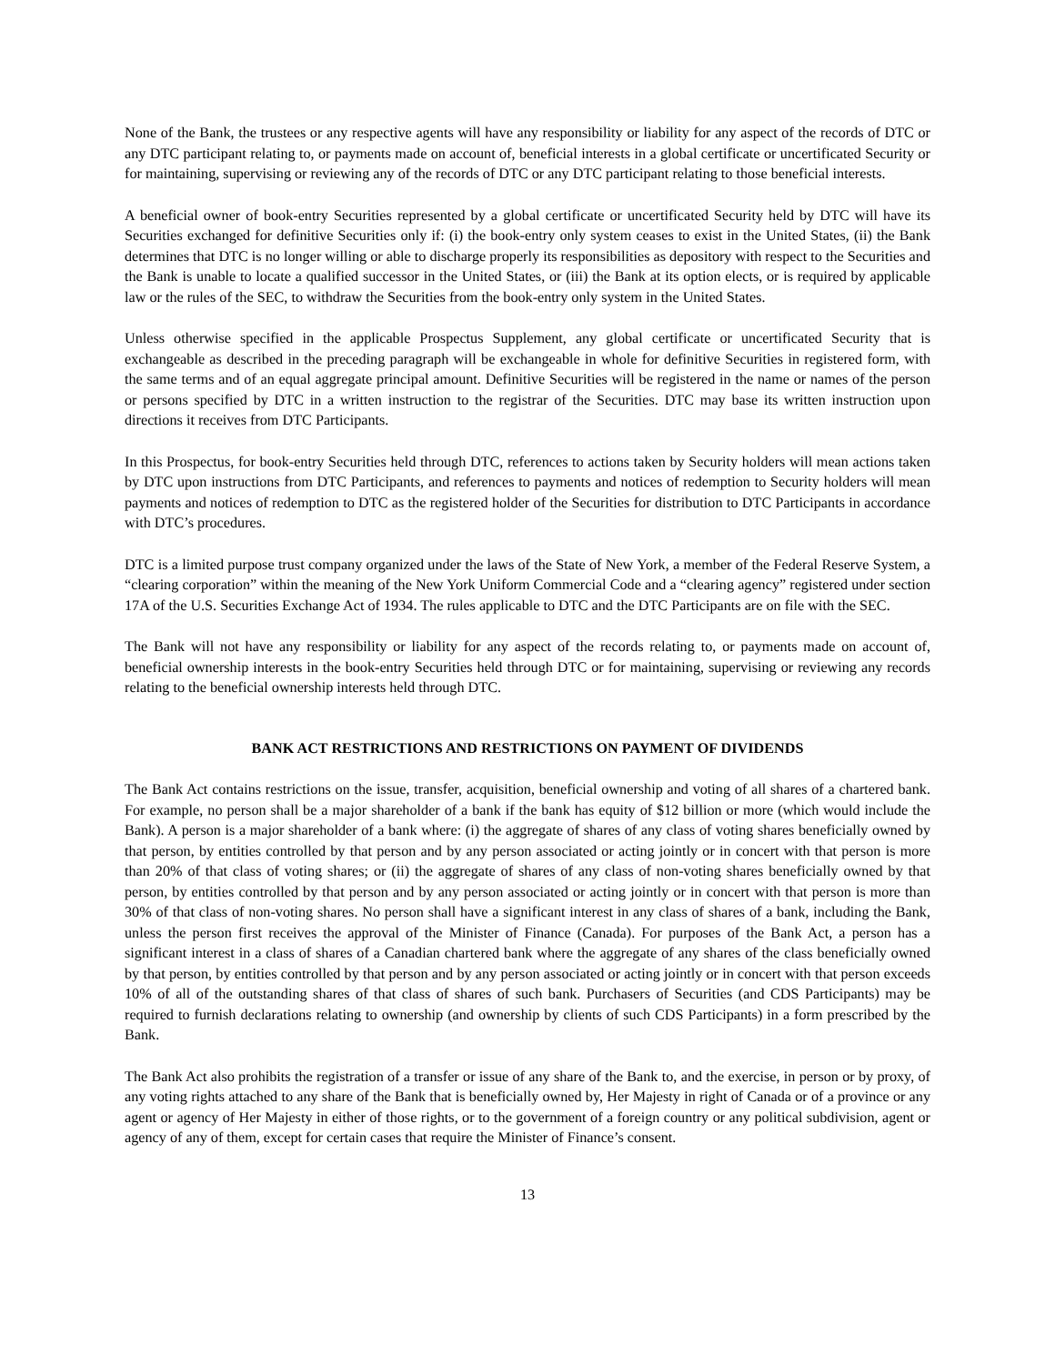None of the Bank, the trustees or any respective agents will have any responsibility or liability for any aspect of the records of DTC or any DTC participant relating to, or payments made on account of, beneficial interests in a global certificate or uncertificated Security or for maintaining, supervising or reviewing any of the records of DTC or any DTC participant relating to those beneficial interests.
A beneficial owner of book-entry Securities represented by a global certificate or uncertificated Security held by DTC will have its Securities exchanged for definitive Securities only if: (i) the book-entry only system ceases to exist in the United States, (ii) the Bank determines that DTC is no longer willing or able to discharge properly its responsibilities as depository with respect to the Securities and the Bank is unable to locate a qualified successor in the United States, or (iii) the Bank at its option elects, or is required by applicable law or the rules of the SEC, to withdraw the Securities from the book-entry only system in the United States.
Unless otherwise specified in the applicable Prospectus Supplement, any global certificate or uncertificated Security that is exchangeable as described in the preceding paragraph will be exchangeable in whole for definitive Securities in registered form, with the same terms and of an equal aggregate principal amount. Definitive Securities will be registered in the name or names of the person or persons specified by DTC in a written instruction to the registrar of the Securities. DTC may base its written instruction upon directions it receives from DTC Participants.
In this Prospectus, for book-entry Securities held through DTC, references to actions taken by Security holders will mean actions taken by DTC upon instructions from DTC Participants, and references to payments and notices of redemption to Security holders will mean payments and notices of redemption to DTC as the registered holder of the Securities for distribution to DTC Participants in accordance with DTC’s procedures.
DTC is a limited purpose trust company organized under the laws of the State of New York, a member of the Federal Reserve System, a “clearing corporation” within the meaning of the New York Uniform Commercial Code and a “clearing agency” registered under section 17A of the U.S. Securities Exchange Act of 1934. The rules applicable to DTC and the DTC Participants are on file with the SEC.
The Bank will not have any responsibility or liability for any aspect of the records relating to, or payments made on account of, beneficial ownership interests in the book-entry Securities held through DTC or for maintaining, supervising or reviewing any records relating to the beneficial ownership interests held through DTC.
BANK ACT RESTRICTIONS AND RESTRICTIONS ON PAYMENT OF DIVIDENDS
The Bank Act contains restrictions on the issue, transfer, acquisition, beneficial ownership and voting of all shares of a chartered bank. For example, no person shall be a major shareholder of a bank if the bank has equity of $12 billion or more (which would include the Bank). A person is a major shareholder of a bank where: (i) the aggregate of shares of any class of voting shares beneficially owned by that person, by entities controlled by that person and by any person associated or acting jointly or in concert with that person is more than 20% of that class of voting shares; or (ii) the aggregate of shares of any class of non-voting shares beneficially owned by that person, by entities controlled by that person and by any person associated or acting jointly or in concert with that person is more than 30% of that class of non-voting shares. No person shall have a significant interest in any class of shares of a bank, including the Bank, unless the person first receives the approval of the Minister of Finance (Canada). For purposes of the Bank Act, a person has a significant interest in a class of shares of a Canadian chartered bank where the aggregate of any shares of the class beneficially owned by that person, by entities controlled by that person and by any person associated or acting jointly or in concert with that person exceeds 10% of all of the outstanding shares of that class of shares of such bank. Purchasers of Securities (and CDS Participants) may be required to furnish declarations relating to ownership (and ownership by clients of such CDS Participants) in a form prescribed by the Bank.
The Bank Act also prohibits the registration of a transfer or issue of any share of the Bank to, and the exercise, in person or by proxy, of any voting rights attached to any share of the Bank that is beneficially owned by, Her Majesty in right of Canada or of a province or any agent or agency of Her Majesty in either of those rights, or to the government of a foreign country or any political subdivision, agent or agency of any of them, except for certain cases that require the Minister of Finance’s consent.
13